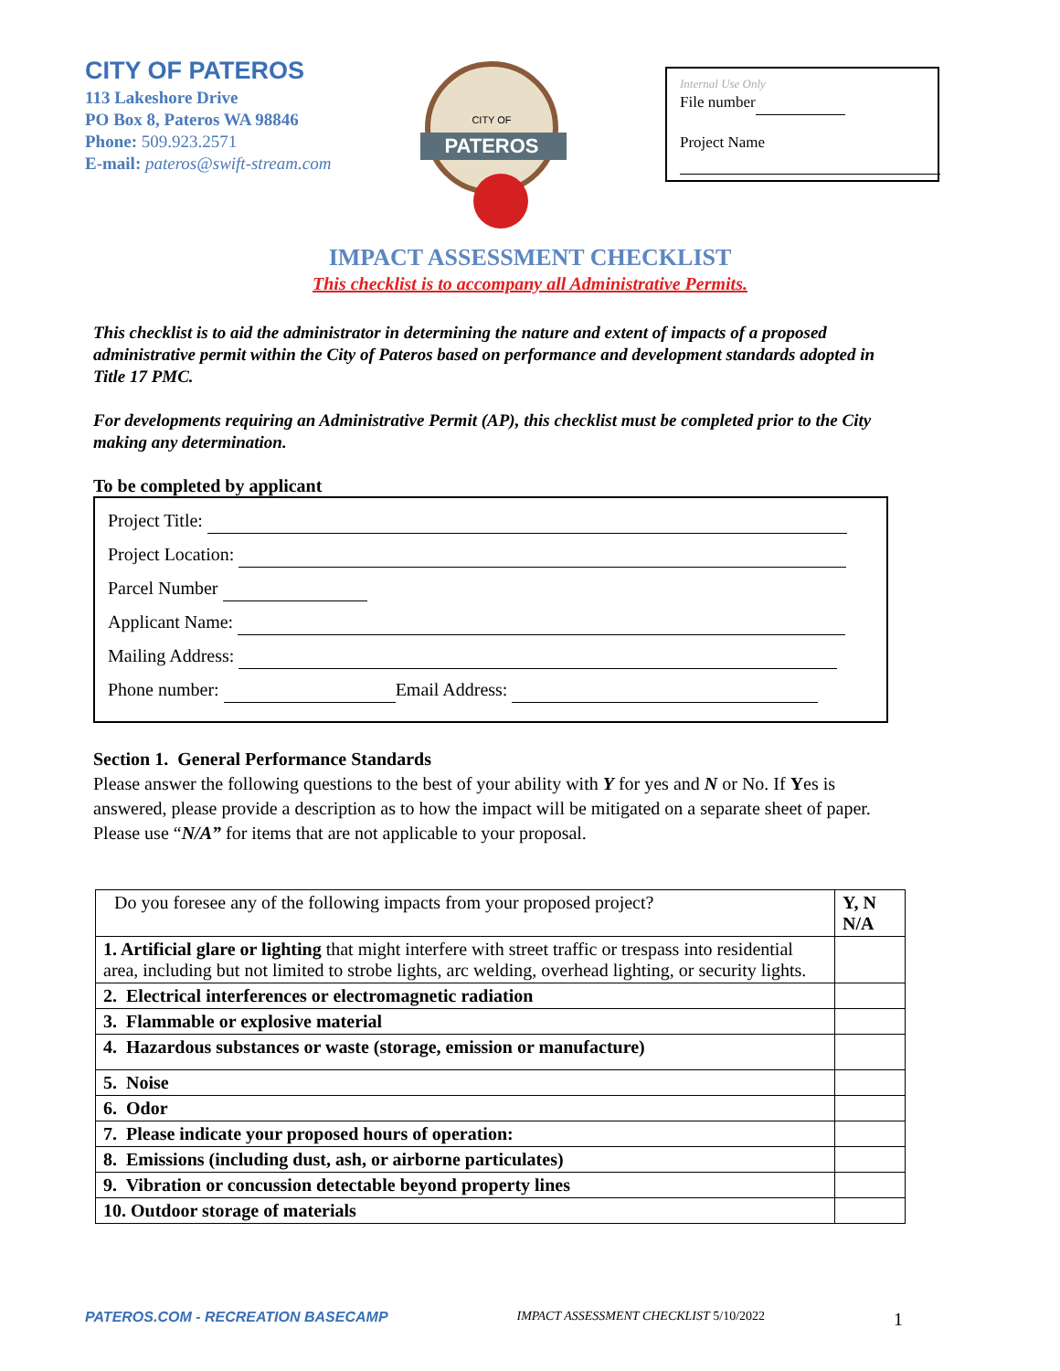CITY OF PATEROS
113 Lakeshore Drive
PO Box 8, Pateros WA 98846
Phone: 509.923.2571
E-mail: pateros@swift-stream.com
CITY OF
PATEROS
Internal Use Only
File number
Project Name
IMPACT ASSESSMENT CHECKLIST
This checklist is to accompany all Administrative Permits.
This checklist is to aid the administrator in determining the nature and extent of impacts of a proposed administrative permit within the City of Pateros based on performance and development standards adopted in Title 17 PMC.
For developments requiring an Administrative Permit (AP), this checklist must be completed prior to the City making any determination.
To be completed by applicant
Project Title:
Project Location:
Parcel Number
Applicant Name:
Mailing Address:
Phone number: Email Address:
Section 1. General Performance Standards
Please answer the following questions to the best of your ability with Y for yes and N or No. If Yes is answered, please provide a description as to how the impact will be mitigated on a separate sheet of paper. Please use “N/A” for items that are not applicable to your proposal.
| Do you foresee any of the following impacts from your proposed project? | Y, N N/A |
| 1. Artificial glare or lighting that might interfere with street traffic or trespass into residential area, including but not limited to strobe lights, arc welding, overhead lighting, or security lights. | |
| 2. Electrical interferences or electromagnetic radiation | |
| 3. Flammable or explosive material | |
| 4. Hazardous substances or waste (storage, emission or manufacture) | |
| 5. Noise | |
| 6. Odor | |
| 7. Please indicate your proposed hours of operation: | |
| 8. Emissions (including dust, ash, or airborne particulates) | |
| 9. Vibration or concussion detectable beyond property lines | |
| 10. Outdoor storage of materials | |
PATEROS.COM - RECREATION BASECAMP IMPACT ASSESSMENT CHECKLIST 5/10/2022 1